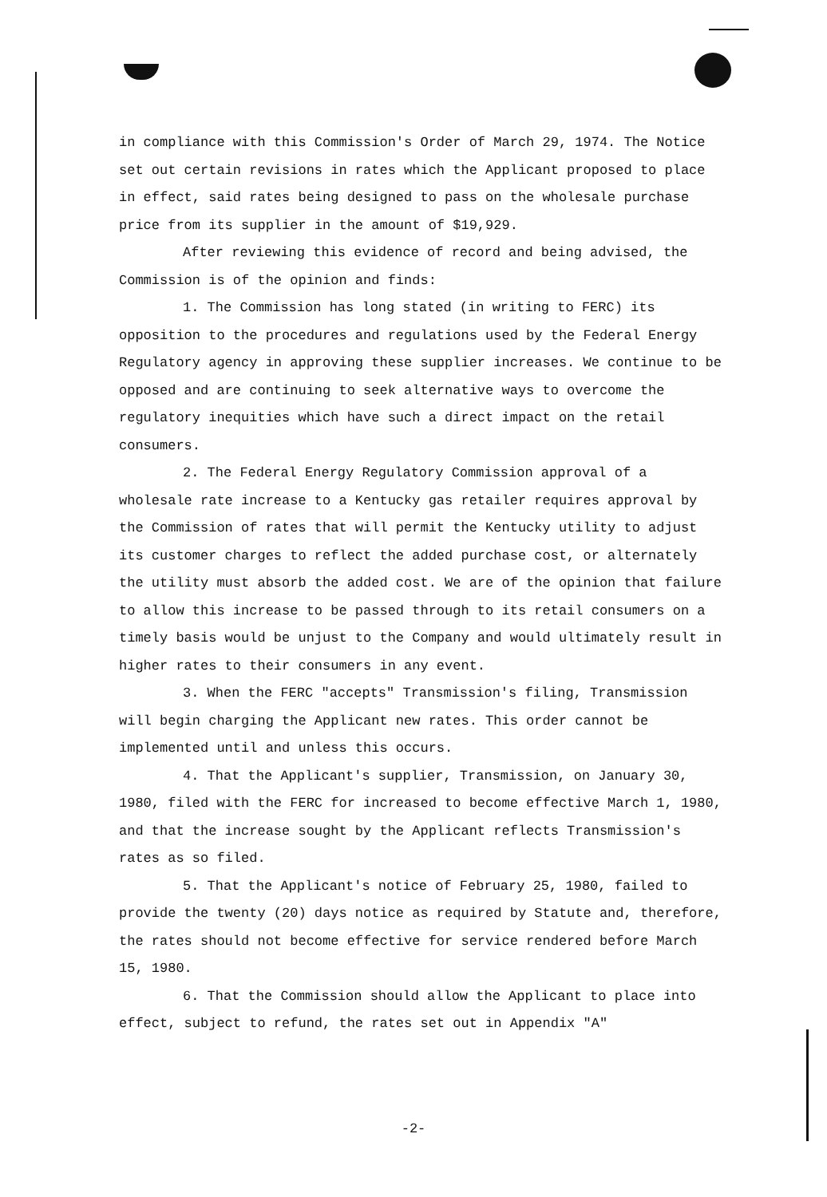in compliance with this Commission's Order of March 29, 1974. The Notice set out certain revisions in rates which the Applicant proposed to place in effect, said rates being designed to pass on the wholesale purchase price from its supplier in the amount of $19,929.
After reviewing this evidence of record and being advised, the Commission is of the opinion and finds:
1. The Commission has long stated (in writing to FERC) its opposition to the procedures and regulations used by the Federal Energy Regulatory agency in approving these supplier increases. We continue to be opposed and are continuing to seek alternative ways to overcome the regulatory inequities which have such a direct impact on the retail consumers.
2. The Federal Energy Regulatory Commission approval of a wholesale rate increase to a Kentucky gas retailer requires approval by the Commission of rates that will permit the Kentucky utility to adjust its customer charges to reflect the added purchase cost, or alternately the utility must absorb the added cost. We are of the opinion that failure to allow this increase to be passed through to its retail consumers on a timely basis would be unjust to the Company and would ultimately result in higher rates to their consumers in any event.
3. When the FERC "accepts" Transmission's filing, Transmission will begin charging the Applicant new rates. This order cannot be implemented until and unless this occurs.
4. That the Applicant's supplier, Transmission, on January 30, 1980, filed with the FERC for increased to become effective March 1, 1980, and that the increase sought by the Applicant reflects Transmission's rates as so filed.
5. That the Applicant's notice of February 25, 1980, failed to provide the twenty (20) days notice as required by Statute and, therefore, the rates should not become effective for service rendered before March 15, 1980.
6. That the Commission should allow the Applicant to place into effect, subject to refund, the rates set out in Appendix "A"
-2-